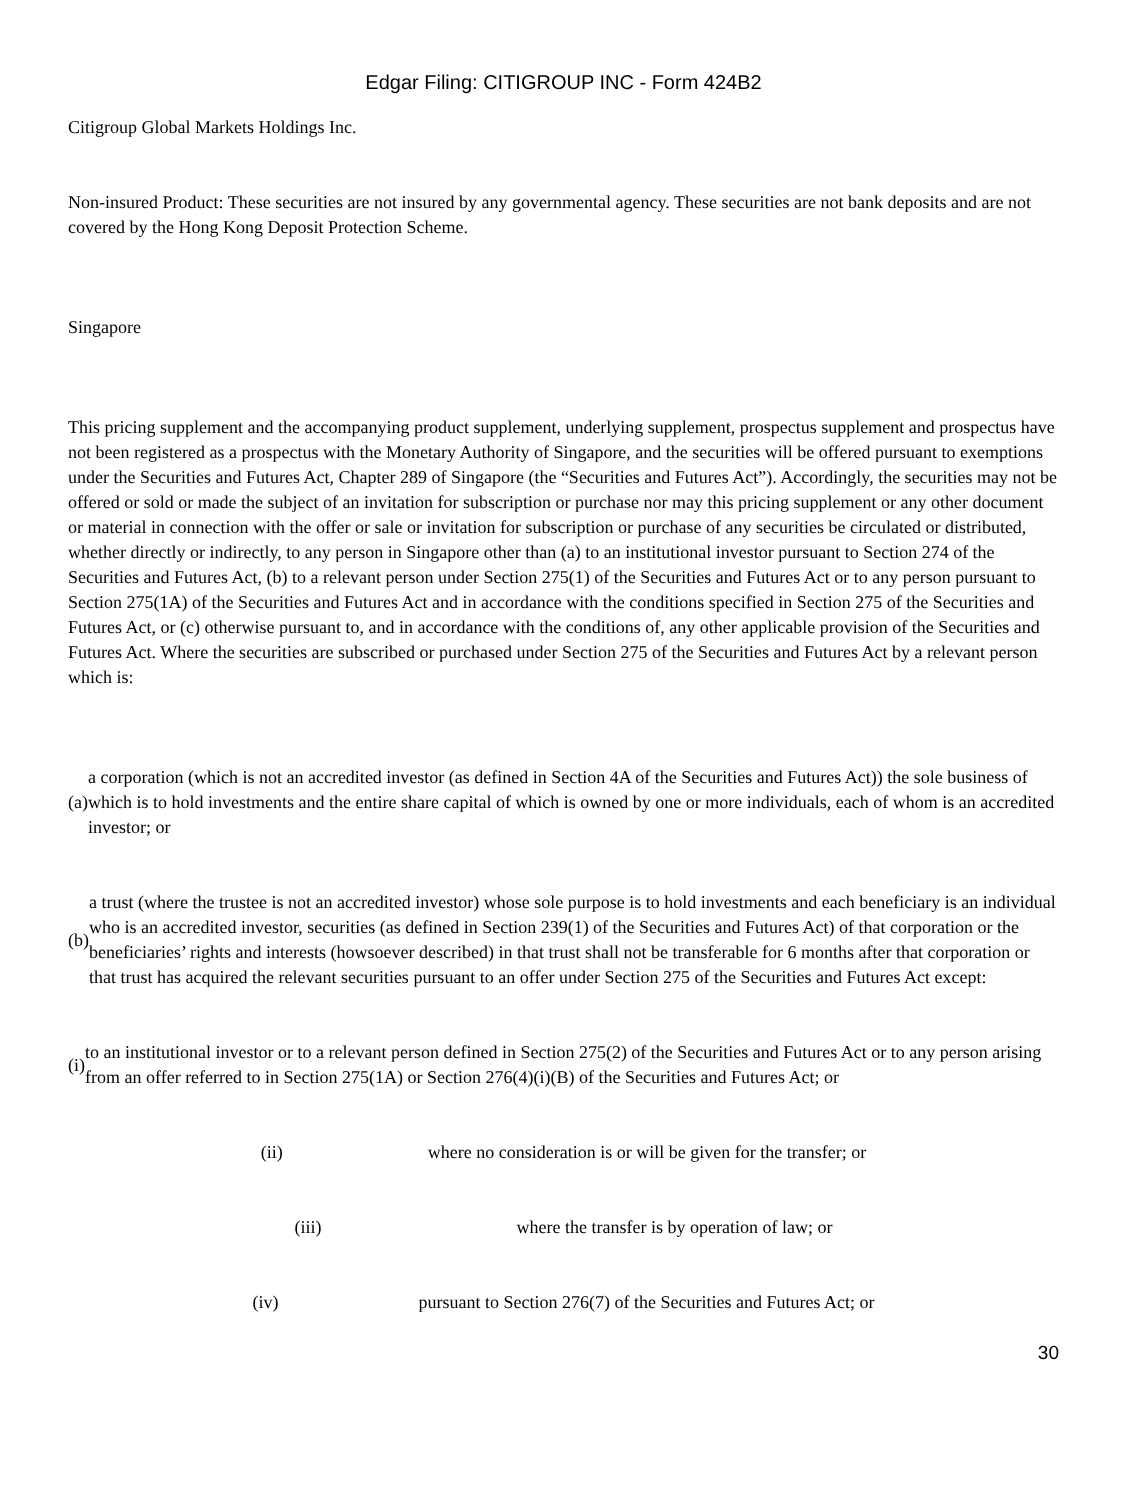Edgar Filing: CITIGROUP INC - Form 424B2
Citigroup Global Markets Holdings Inc.
Non-insured Product: These securities are not insured by any governmental agency. These securities are not bank deposits and are not covered by the Hong Kong Deposit Protection Scheme.
Singapore
This pricing supplement and the accompanying product supplement, underlying supplement, prospectus supplement and prospectus have not been registered as a prospectus with the Monetary Authority of Singapore, and the securities will be offered pursuant to exemptions under the Securities and Futures Act, Chapter 289 of Singapore (the “Securities and Futures Act”). Accordingly, the securities may not be offered or sold or made the subject of an invitation for subscription or purchase nor may this pricing supplement or any other document or material in connection with the offer or sale or invitation for subscription or purchase of any securities be circulated or distributed, whether directly or indirectly, to any person in Singapore other than (a) to an institutional investor pursuant to Section 274 of the Securities and Futures Act, (b) to a relevant person under Section 275(1) of the Securities and Futures Act or to any person pursuant to Section 275(1A) of the Securities and Futures Act and in accordance with the conditions specified in Section 275 of the Securities and Futures Act, or (c) otherwise pursuant to, and in accordance with the conditions of, any other applicable provision of the Securities and Futures Act. Where the securities are subscribed or purchased under Section 275 of the Securities and Futures Act by a relevant person which is:
(a)
a corporation (which is not an accredited investor (as defined in Section 4A of the Securities and Futures Act)) the sole business of which is to hold investments and the entire share capital of which is owned by one or more individuals, each of whom is an accredited investor; or
(b)
a trust (where the trustee is not an accredited investor) whose sole purpose is to hold investments and each beneficiary is an individual who is an accredited investor, securities (as defined in Section 239(1) of the Securities and Futures Act) of that corporation or the beneficiaries’ rights and interests (howsoever described) in that trust shall not be transferable for 6 months after that corporation or that trust has acquired the relevant securities pursuant to an offer under Section 275 of the Securities and Futures Act except:
(i)
to an institutional investor or to a relevant person defined in Section 275(2) of the Securities and Futures Act or to any person arising from an offer referred to in Section 275(1A) or Section 276(4)(i)(B) of the Securities and Futures Act; or
(ii) where no consideration is or will be given for the transfer; or
(iii) where the transfer is by operation of law; or
(iv) pursuant to Section 276(7) of the Securities and Futures Act; or
30